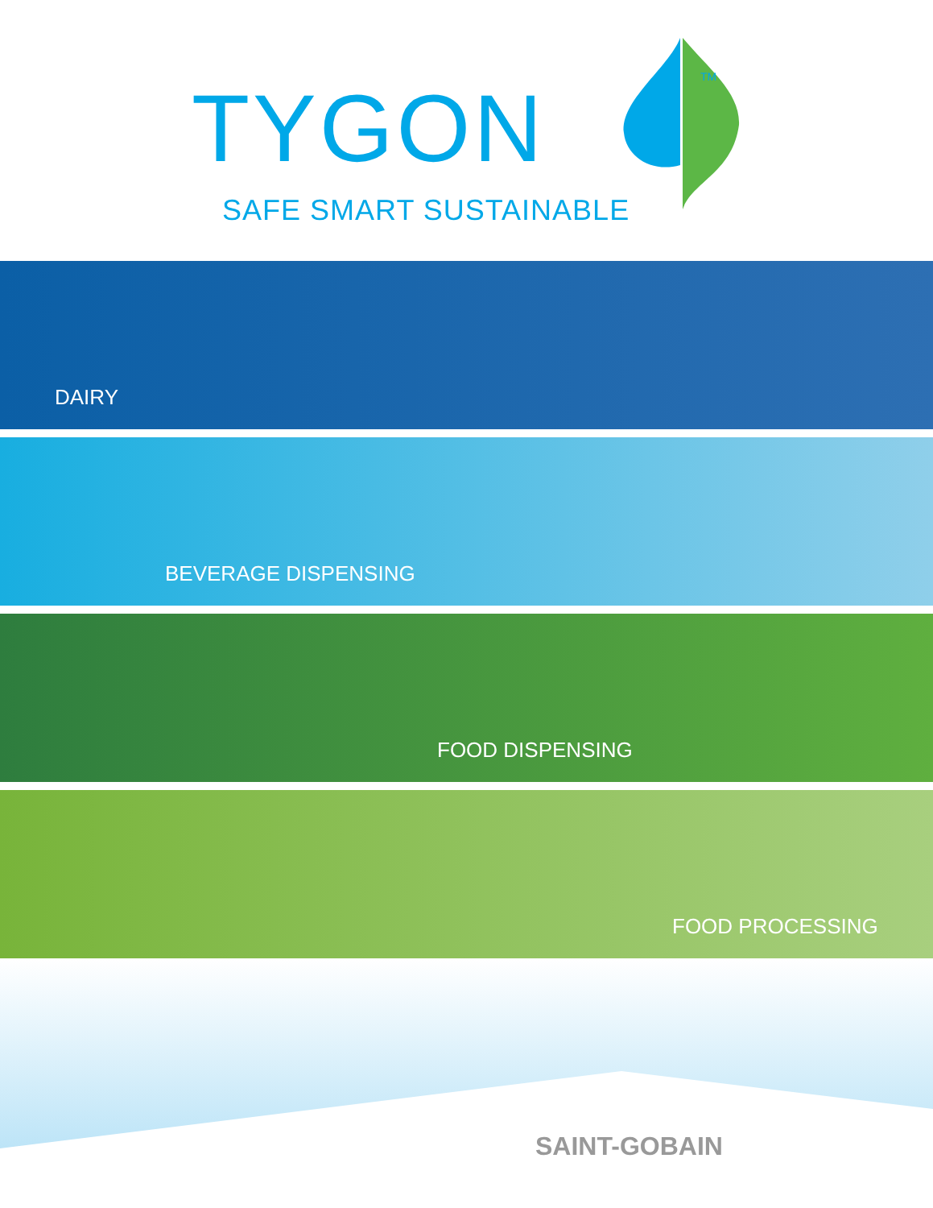TYGON
TM
SAFE SMART SUSTAINABLE
DAIRY
BEVERAGE DISPENSING
FOOD DISPENSING
FOOD PROCESSING
SAINT-GOBAIN